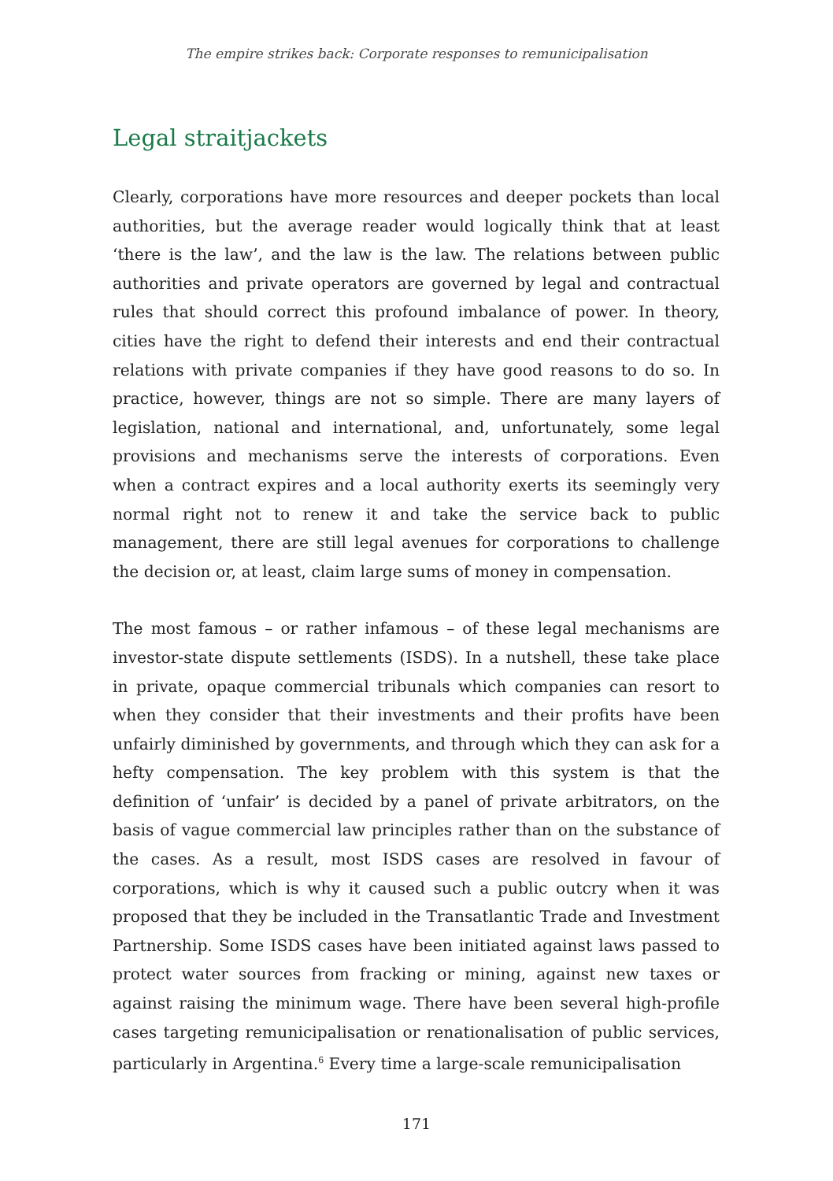The empire strikes back: Corporate responses to remunicipalisation
Legal straitjackets
Clearly, corporations have more resources and deeper pockets than local authorities, but the average reader would logically think that at least ‘there is the law’, and the law is the law. The relations between public authorities and private operators are governed by legal and contractual rules that should correct this profound imbalance of power. In theory, cities have the right to defend their interests and end their contractual relations with private companies if they have good reasons to do so. In practice, however, things are not so simple. There are many layers of legislation, national and international, and, unfortunately, some legal provisions and mechanisms serve the interests of corporations. Even when a contract expires and a local authority exerts its seemingly very normal right not to renew it and take the service back to public management, there are still legal avenues for corporations to challenge the decision or, at least, claim large sums of money in compensation.
The most famous – or rather infamous – of these legal mechanisms are investor-state dispute settlements (ISDS). In a nutshell, these take place in private, opaque commercial tribunals which companies can resort to when they consider that their investments and their profits have been unfairly diminished by governments, and through which they can ask for a hefty compensation. The key problem with this system is that the definition of ‘unfair’ is decided by a panel of private arbitrators, on the basis of vague commercial law principles rather than on the substance of the cases. As a result, most ISDS cases are resolved in favour of corporations, which is why it caused such a public outcry when it was proposed that they be included in the Transatlantic Trade and Investment Partnership. Some ISDS cases have been initiated against laws passed to protect water sources from fracking or mining, against new taxes or against raising the minimum wage. There have been several high-profile cases targeting remunicipalisation or renationalisation of public services, particularly in Argentina.<sup>6</sup> Every time a large-scale remunicipalisation
171